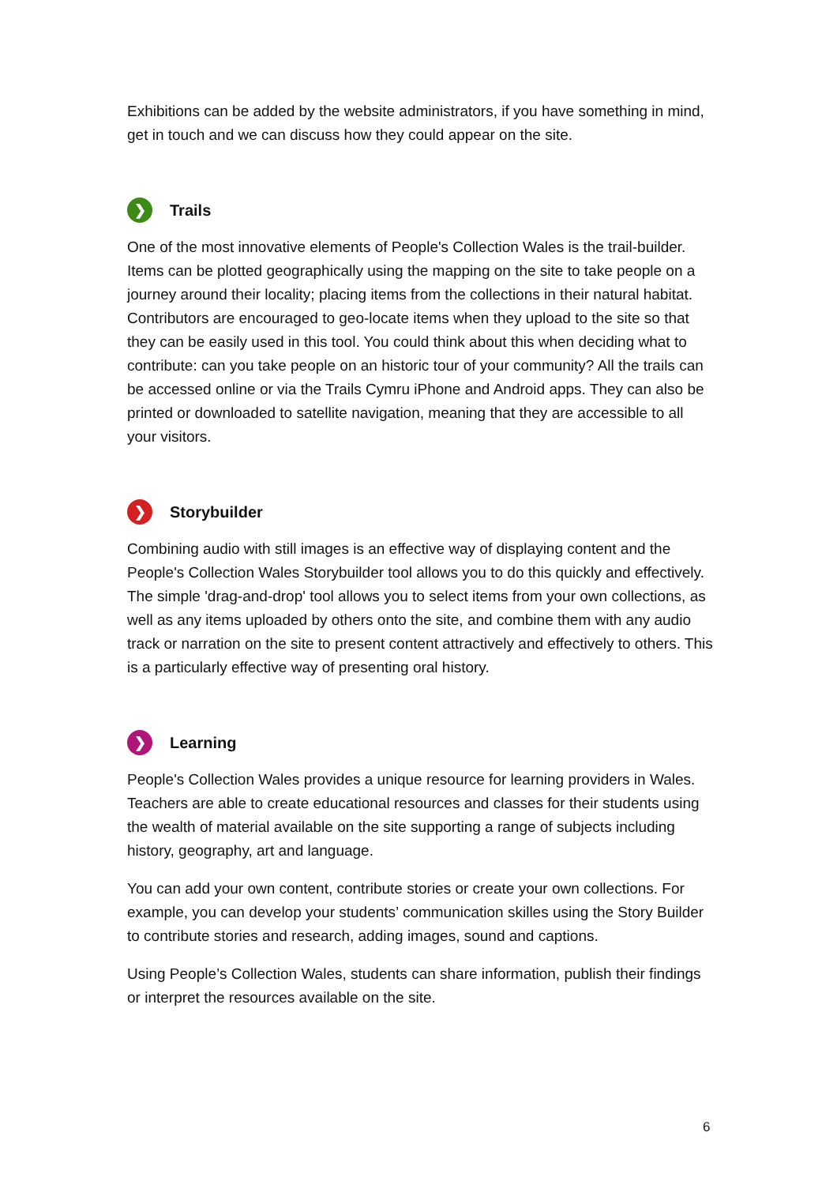Exhibitions can be added by the website administrators, if you have something in mind, get in touch and we can discuss how they could appear on the site.
❯ Trails
One of the most innovative elements of People's Collection Wales is the trail-builder. Items can be plotted geographically using the mapping on the site to take people on a journey around their locality; placing items from the collections in their natural habitat. Contributors are encouraged to geo-locate items when they upload to the site so that they can be easily used in this tool. You could think about this when deciding what to contribute: can you take people on an historic tour of your community? All the trails can be accessed online or via the Trails Cymru iPhone and Android apps. They can also be printed or downloaded to satellite navigation, meaning that they are accessible to all your visitors.
❯ Storybuilder
Combining audio with still images is an effective way of displaying content and the People's Collection Wales Storybuilder tool allows you to do this quickly and effectively. The simple 'drag-and-drop' tool allows you to select items from your own collections, as well as any items uploaded by others onto the site, and combine them with any audio track or narration on the site to present content attractively and effectively to others. This is a particularly effective way of presenting oral history.
❯ Learning
People's Collection Wales provides a unique resource for learning providers in Wales. Teachers are able to create educational resources and classes for their students using the wealth of material available on the site supporting a range of subjects including history, geography, art and language.
You can add your own content, contribute stories or create your own collections. For example, you can develop your students’ communication skilles using the Story Builder to contribute stories and research, adding images, sound and captions.
Using People’s Collection Wales, students can share information, publish their findings or interpret the resources available on the site.
6